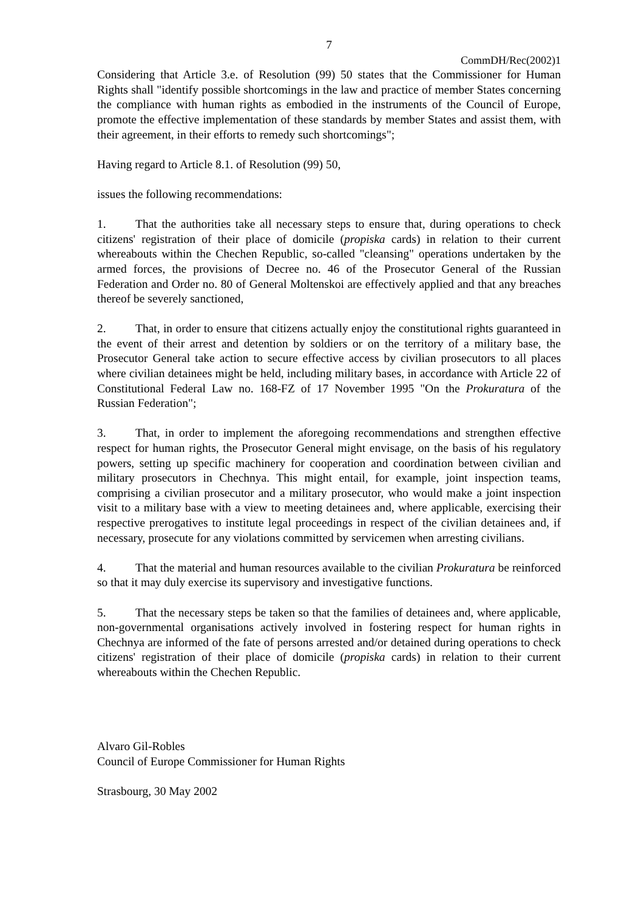7
CommDH/Rec(2002)1
Considering that Article 3.e. of Resolution (99) 50 states that the Commissioner for Human Rights shall "identify possible shortcomings in the law and practice of member States concerning the compliance with human rights as embodied in the instruments of the Council of Europe, promote the effective implementation of these standards by member States and assist them, with their agreement, in their efforts to remedy such shortcomings";
Having regard to Article 8.1. of Resolution (99) 50,
issues the following recommendations:
1. That the authorities take all necessary steps to ensure that, during operations to check citizens' registration of their place of domicile (propiska cards) in relation to their current whereabouts within the Chechen Republic, so-called "cleansing" operations undertaken by the armed forces, the provisions of Decree no. 46 of the Prosecutor General of the Russian Federation and Order no. 80 of General Moltenskoi are effectively applied and that any breaches thereof be severely sanctioned,
2. That, in order to ensure that citizens actually enjoy the constitutional rights guaranteed in the event of their arrest and detention by soldiers or on the territory of a military base, the Prosecutor General take action to secure effective access by civilian prosecutors to all places where civilian detainees might be held, including military bases, in accordance with Article 22 of Constitutional Federal Law no. 168-FZ of 17 November 1995 "On the Prokuratura of the Russian Federation";
3. That, in order to implement the aforegoing recommendations and strengthen effective respect for human rights, the Prosecutor General might envisage, on the basis of his regulatory powers, setting up specific machinery for cooperation and coordination between civilian and military prosecutors in Chechnya. This might entail, for example, joint inspection teams, comprising a civilian prosecutor and a military prosecutor, who would make a joint inspection visit to a military base with a view to meeting detainees and, where applicable, exercising their respective prerogatives to institute legal proceedings in respect of the civilian detainees and, if necessary, prosecute for any violations committed by servicemen when arresting civilians.
4. That the material and human resources available to the civilian Prokuratura be reinforced so that it may duly exercise its supervisory and investigative functions.
5. That the necessary steps be taken so that the families of detainees and, where applicable, non-governmental organisations actively involved in fostering respect for human rights in Chechnya are informed of the fate of persons arrested and/or detained during operations to check citizens' registration of their place of domicile (propiska cards) in relation to their current whereabouts within the Chechen Republic.
Alvaro Gil-Robles
Council of Europe Commissioner for Human Rights
Strasbourg, 30 May 2002